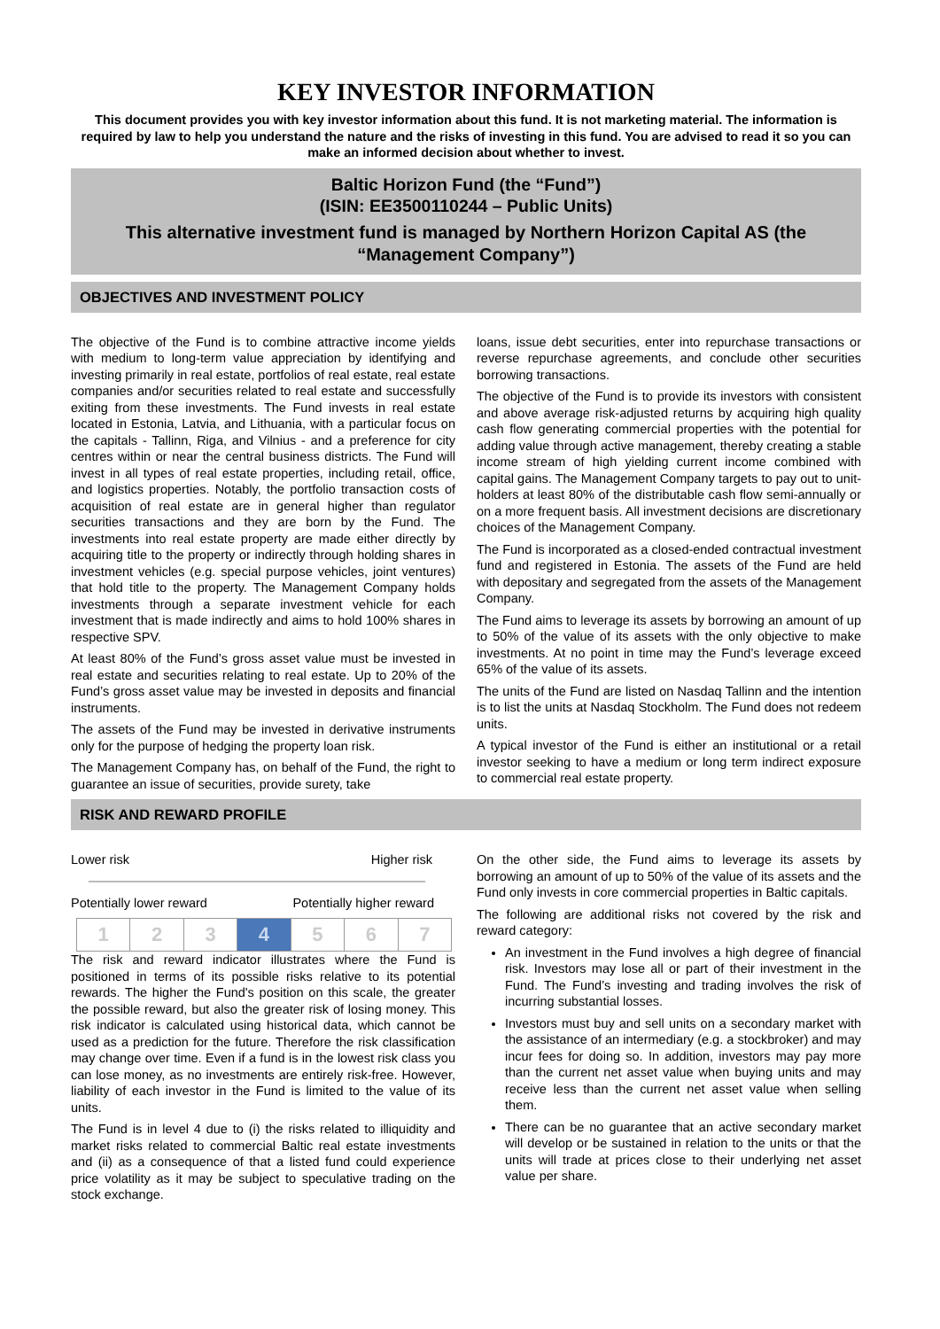KEY INVESTOR INFORMATION
This document provides you with key investor information about this fund. It is not marketing material. The information is required by law to help you understand the nature and the risks of investing in this fund. You are advised to read it so you can make an informed decision about whether to invest.
Baltic Horizon Fund (the “Fund”)
(ISIN: EE3500110244 – Public Units)
This alternative investment fund is managed by Northern Horizon Capital AS (the “Management Company”)
OBJECTIVES AND INVESTMENT POLICY
The objective of the Fund is to combine attractive income yields with medium to long-term value appreciation by identifying and investing primarily in real estate, portfolios of real estate, real estate companies and/or securities related to real estate and successfully exiting from these investments. The Fund invests in real estate located in Estonia, Latvia, and Lithuania, with a particular focus on the capitals - Tallinn, Riga, and Vilnius - and a preference for city centres within or near the central business districts. The Fund will invest in all types of real estate properties, including retail, office, and logistics properties. Notably, the portfolio transaction costs of acquisition of real estate are in general higher than regulator securities transactions and they are born by the Fund. The investments into real estate property are made either directly by acquiring title to the property or indirectly through holding shares in investment vehicles (e.g. special purpose vehicles, joint ventures) that hold title to the property. The Management Company holds investments through a separate investment vehicle for each investment that is made indirectly and aims to hold 100% shares in respective SPV.
At least 80% of the Fund’s gross asset value must be invested in real estate and securities relating to real estate. Up to 20% of the Fund’s gross asset value may be invested in deposits and financial instruments.
The assets of the Fund may be invested in derivative instruments only for the purpose of hedging the property loan risk.
The Management Company has, on behalf of the Fund, the right to guarantee an issue of securities, provide surety, take
loans, issue debt securities, enter into repurchase transactions or reverse repurchase agreements, and conclude other securities borrowing transactions.
The objective of the Fund is to provide its investors with consistent and above average risk-adjusted returns by acquiring high quality cash flow generating commercial properties with the potential for adding value through active management, thereby creating a stable income stream of high yielding current income combined with capital gains. The Management Company targets to pay out to unit-holders at least 80% of the distributable cash flow semi-annually or on a more frequent basis. All investment decisions are discretionary choices of the Management Company.
The Fund is incorporated as a closed-ended contractual investment fund and registered in Estonia. The assets of the Fund are held with depositary and segregated from the assets of the Management Company.
The Fund aims to leverage its assets by borrowing an amount of up to 50% of the value of its assets with the only objective to make investments. At no point in time may the Fund’s leverage exceed 65% of the value of its assets.
The units of the Fund are listed on Nasdaq Tallinn and the intention is to list the units at Nasdaq Stockholm. The Fund does not redeem units.
A typical investor of the Fund is either an institutional or a retail investor seeking to have a medium or long term indirect exposure to commercial real estate property.
RISK AND REWARD PROFILE
Lower risk Higher risk
Potentially lower reward Potentially higher reward
| 1 | 2 | 3 | 4 | 5 | 6 | 7 |
The risk and reward indicator illustrates where the Fund is positioned in terms of its possible risks relative to its potential rewards. The higher the Fund's position on this scale, the greater the possible reward, but also the greater risk of losing money. This risk indicator is calculated using historical data, which cannot be used as a prediction for the future. Therefore the risk classification may change over time. Even if a fund is in the lowest risk class you can lose money, as no investments are entirely risk-free. However, liability of each investor in the Fund is limited to the value of its units.
The Fund is in level 4 due to (i) the risks related to illiquidity and market risks related to commercial Baltic real estate investments and (ii) as a consequence of that a listed fund could experience price volatility as it may be subject to speculative trading on the stock exchange.
On the other side, the Fund aims to leverage its assets by borrowing an amount of up to 50% of the value of its assets and the Fund only invests in core commercial properties in Baltic capitals.
The following are additional risks not covered by the risk and reward category:
An investment in the Fund involves a high degree of financial risk. Investors may lose all or part of their investment in the Fund. The Fund’s investing and trading involves the risk of incurring substantial losses.
Investors must buy and sell units on a secondary market with the assistance of an intermediary (e.g. a stockbroker) and may incur fees for doing so. In addition, investors may pay more than the current net asset value when buying units and may receive less than the current net asset value when selling them.
There can be no guarantee that an active secondary market will develop or be sustained in relation to the units or that the units will trade at prices close to their underlying net asset value per share.